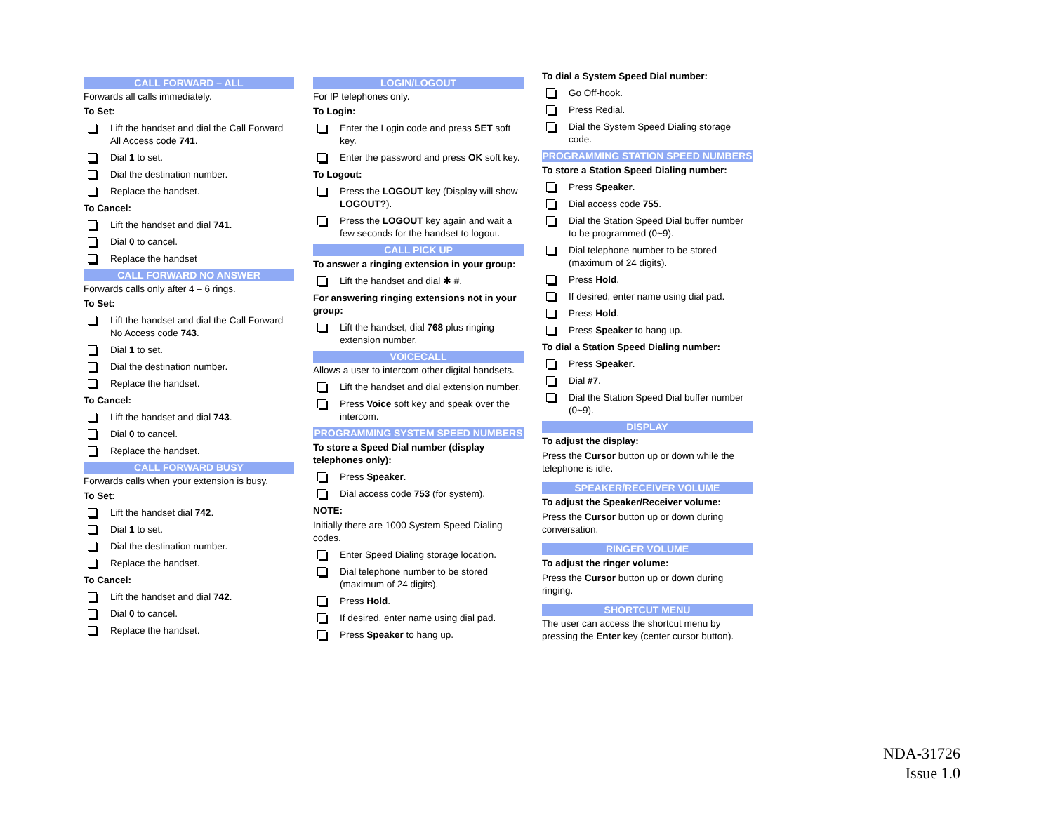CALL FORWARD – ALL
Forwards all calls immediately.
To Set:
Lift the handset and dial the Call Forward All Access code 741.
Dial 1 to set.
Dial the destination number.
Replace the handset.
To Cancel:
Lift the handset and dial 741.
Dial 0 to cancel.
Replace the handset
CALL FORWARD NO ANSWER
Forwards calls only after 4 – 6 rings.
To Set:
Lift the handset and dial the Call Forward No Access code 743.
Dial 1 to set.
Dial the destination number.
Replace the handset.
To Cancel:
Lift the handset and dial 743.
Dial 0 to cancel.
Replace the handset.
CALL FORWARD BUSY
Forwards calls when your extension is busy.
To Set:
Lift the handset dial 742.
Dial 1 to set.
Dial the destination number.
Replace the handset.
To Cancel:
Lift the handset and dial 742.
Dial 0 to cancel.
Replace the handset.
LOGIN/LOGOUT
For IP telephones only.
To Login:
Enter the Login code and press SET soft key.
Enter the password and press OK soft key.
To Logout:
Press the LOGOUT key (Display will show LOGOUT?).
Press the LOGOUT key again and wait a few seconds for the handset to logout.
CALL PICK UP
To answer a ringing extension in your group:
Lift the handset and dial ✱ #.
For answering ringing extensions not in your group:
Lift the handset, dial 768 plus ringing extension number.
VOICECALL
Allows a user to intercom other digital handsets.
Lift the handset and dial extension number.
Press Voice soft key and speak over the intercom.
PROGRAMMING SYSTEM SPEED NUMBERS
To store a Speed Dial number (display telephones only):
Press Speaker.
Dial access code 753 (for system).
NOTE:
Initially there are 1000 System Speed Dialing codes.
Enter Speed Dialing storage location.
Dial telephone number to be stored (maximum of 24 digits).
Press Hold.
If desired, enter name using dial pad.
Press Speaker to hang up.
To dial a System Speed Dial number:
Go Off-hook.
Press Redial.
Dial the System Speed Dialing storage code.
PROGRAMMING STATION SPEED NUMBERS
To store a Station Speed Dialing number:
Press Speaker.
Dial access code 755.
Dial the Station Speed Dial buffer number to be programmed (0~9).
Dial telephone number to be stored (maximum of 24 digits).
Press Hold.
If desired, enter name using dial pad.
Press Hold.
Press Speaker to hang up.
To dial a Station Speed Dialing number:
Press Speaker.
Dial #7.
Dial the Station Speed Dial buffer number (0~9).
DISPLAY
To adjust the display:
Press the Cursor button up or down while the telephone is idle.
SPEAKER/RECEIVER VOLUME
To adjust the Speaker/Receiver volume:
Press the Cursor button up or down during conversation.
RINGER VOLUME
To adjust the ringer volume:
Press the Cursor button up or down during ringing.
SHORTCUT MENU
The user can access the shortcut menu by pressing the Enter key (center cursor button).
NDA-31726
Issue 1.0